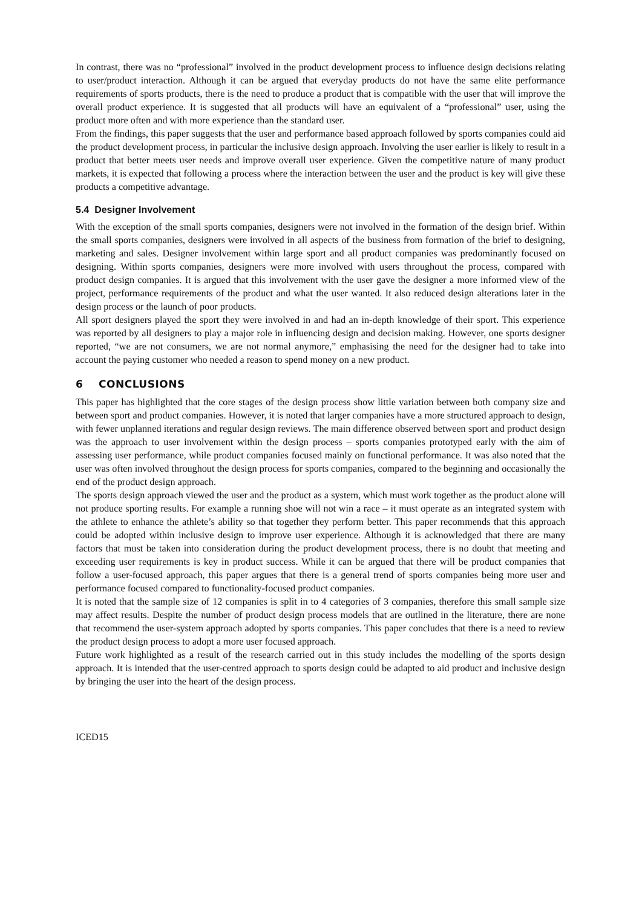In contrast, there was no “professional” involved in the product development process to influence design decisions relating to user/product interaction. Although it can be argued that everyday products do not have the same elite performance requirements of sports products, there is the need to produce a product that is compatible with the user that will improve the overall product experience. It is suggested that all products will have an equivalent of a “professional” user, using the product more often and with more experience than the standard user.
From the findings, this paper suggests that the user and performance based approach followed by sports companies could aid the product development process, in particular the inclusive design approach. Involving the user earlier is likely to result in a product that better meets user needs and improve overall user experience. Given the competitive nature of many product markets, it is expected that following a process where the interaction between the user and the product is key will give these products a competitive advantage.
5.4 Designer Involvement
With the exception of the small sports companies, designers were not involved in the formation of the design brief. Within the small sports companies, designers were involved in all aspects of the business from formation of the brief to designing, marketing and sales. Designer involvement within large sport and all product companies was predominantly focused on designing. Within sports companies, designers were more involved with users throughout the process, compared with product design companies. It is argued that this involvement with the user gave the designer a more informed view of the project, performance requirements of the product and what the user wanted. It also reduced design alterations later in the design process or the launch of poor products.
All sport designers played the sport they were involved in and had an in-depth knowledge of their sport. This experience was reported by all designers to play a major role in influencing design and decision making. However, one sports designer reported, “we are not consumers, we are not normal anymore,” emphasising the need for the designer had to take into account the paying customer who needed a reason to spend money on a new product.
6 CONCLUSIONS
This paper has highlighted that the core stages of the design process show little variation between both company size and between sport and product companies. However, it is noted that larger companies have a more structured approach to design, with fewer unplanned iterations and regular design reviews. The main difference observed between sport and product design was the approach to user involvement within the design process – sports companies prototyped early with the aim of assessing user performance, while product companies focused mainly on functional performance. It was also noted that the user was often involved throughout the design process for sports companies, compared to the beginning and occasionally the end of the product design approach.
The sports design approach viewed the user and the product as a system, which must work together as the product alone will not produce sporting results. For example a running shoe will not win a race – it must operate as an integrated system with the athlete to enhance the athlete’s ability so that together they perform better. This paper recommends that this approach could be adopted within inclusive design to improve user experience. Although it is acknowledged that there are many factors that must be taken into consideration during the product development process, there is no doubt that meeting and exceeding user requirements is key in product success. While it can be argued that there will be product companies that follow a user-focused approach, this paper argues that there is a general trend of sports companies being more user and performance focused compared to functionality-focused product companies.
It is noted that the sample size of 12 companies is split in to 4 categories of 3 companies, therefore this small sample size may affect results. Despite the number of product design process models that are outlined in the literature, there are none that recommend the user-system approach adopted by sports companies. This paper concludes that there is a need to review the product design process to adopt a more user focused approach.
Future work highlighted as a result of the research carried out in this study includes the modelling of the sports design approach. It is intended that the user-centred approach to sports design could be adapted to aid product and inclusive design by bringing the user into the heart of the design process.
ICED15